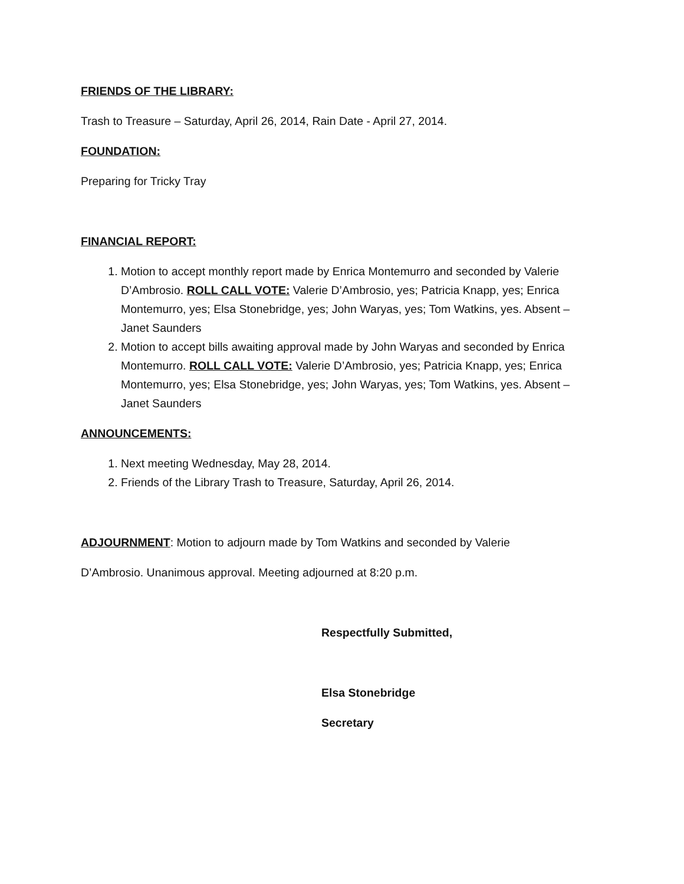FRIENDS OF THE LIBRARY:
Trash to Treasure – Saturday, April 26, 2014, Rain Date - April 27, 2014.
FOUNDATION:
Preparing for Tricky Tray
FINANCIAL REPORT:
1. Motion to accept monthly report made by Enrica Montemurro and seconded by Valerie D’Ambrosio. ROLL CALL VOTE: Valerie D’Ambrosio, yes; Patricia Knapp, yes; Enrica Montemurro, yes; Elsa Stonebridge, yes; John Waryas, yes; Tom Watkins, yes. Absent – Janet Saunders
2. Motion to accept bills awaiting approval made by John Waryas and seconded by Enrica Montemurro. ROLL CALL VOTE: Valerie D’Ambrosio, yes; Patricia Knapp, yes; Enrica Montemurro, yes; Elsa Stonebridge, yes; John Waryas, yes; Tom Watkins, yes. Absent – Janet Saunders
ANNOUNCEMENTS:
1. Next meeting Wednesday, May 28, 2014.
2. Friends of the Library Trash to Treasure, Saturday, April 26, 2014.
ADJOURNMENT: Motion to adjourn made by Tom Watkins and seconded by Valerie
D’Ambrosio. Unanimous approval. Meeting adjourned at 8:20 p.m.
Respectfully Submitted,
Elsa Stonebridge
Secretary